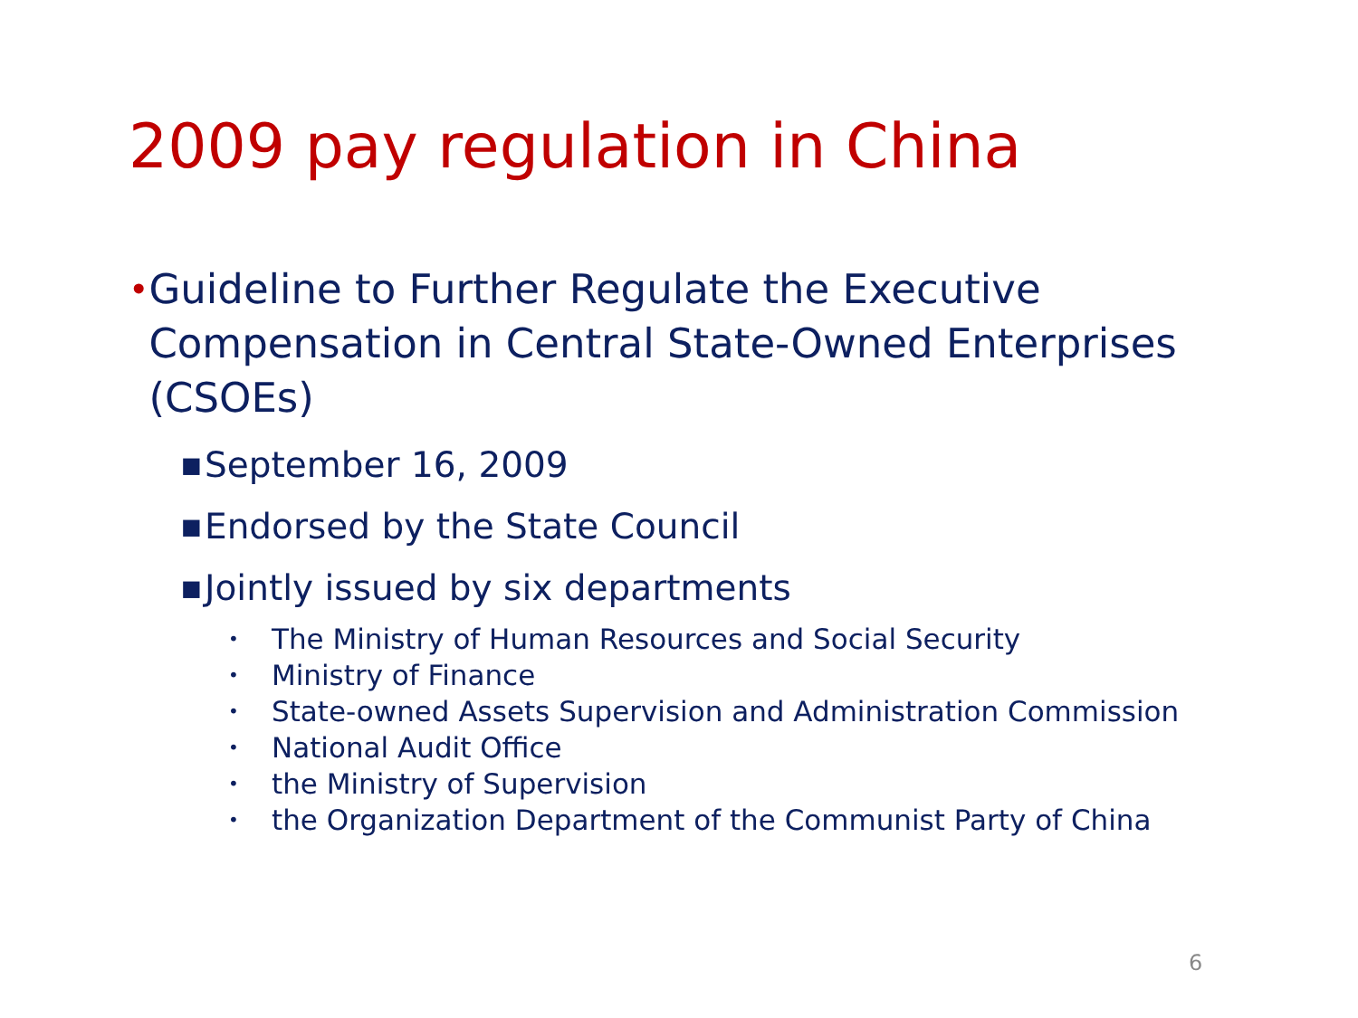2009 pay regulation in China
• Guideline to Further Regulate the Executive Compensation in Central State-Owned Enterprises (CSOEs)
■ September 16, 2009
■ Endorsed by the State Council
■ Jointly issued by six departments
• The Ministry of Human Resources and Social Security
• Ministry of Finance
• State-owned Assets Supervision and Administration Commission
• National Audit Office
• the Ministry of Supervision
• the Organization Department of the Communist Party of China
6